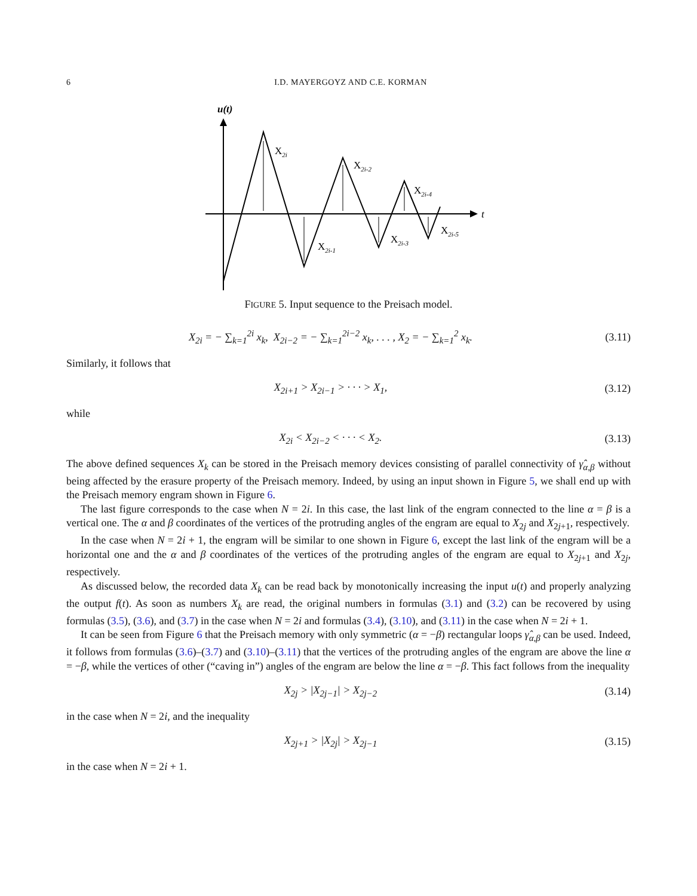6 I.D. MAYERGOYZ AND C.E. KORMAN
u(t)
t
X2i
X2i-1
X2i-2
X2i-3
X2i-4
X2i-5
FIGURE 5. Input sequence to the Preisach model.
X<sub>2i</sub> = − ∑<sub>k=1</sub><sup>2i</sup> x<sub>k</sub>, X<sub>2i−2</sub> = − ∑<sub>k=1</sub><sup>2i−2</sup> x<sub>k</sub>, . . . , X<sub>2</sub> = − ∑<sub>k=1</sub><sup>2</sup> x<sub>k</sub>.
(3.11)
Similarly, it follows that
X<sub>2i+1</sub> > X<sub>2i−1</sub> > · · · > X<sub>1</sub>,
(3.12)
while
X<sub>2i</sub> < X<sub>2i−2</sub> < · · · < X<sub>2</sub>.
(3.13)
The above defined sequences X<sub>k</sub> can be stored in the Preisach memory devices consisting of parallel connectivity of γ̂<sub>α,β</sub> without being affected by the erasure property of the Preisach memory. Indeed, by using an input shown in Figure 5, we shall end up with the Preisach memory engram shown in Figure 6.
The last figure corresponds to the case when N = 2i. In this case, the last link of the engram connected to the line α = β is a vertical one. The α and β coordinates of the vertices of the protruding angles of the engram are equal to X<sub>2j</sub> and X<sub>2j+1</sub>, respectively.
In the case when N = 2i + 1, the engram will be similar to one shown in Figure 6, except the last link of the engram will be a horizontal one and the α and β coordinates of the vertices of the protruding angles of the engram are equal to X<sub>2j+1</sub> and X<sub>2j</sub>, respectively.
As discussed below, the recorded data X<sub>k</sub> can be read back by monotonically increasing the input u(t) and properly analyzing the output f(t). As soon as numbers X<sub>k</sub> are read, the original numbers in formulas (3.1) and (3.2) can be recovered by using formulas (3.5), (3.6), and (3.7) in the case when N = 2i and formulas (3.4), (3.10), and (3.11) in the case when N = 2i + 1.
It can be seen from Figure 6 that the Preisach memory with only symmetric (α = −β) rectangular loops γ̂<sub>α,β</sub> can be used. Indeed, it follows from formulas (3.6)–(3.7) and (3.10)–(3.11) that the vertices of the protruding angles of the engram are above the line α = −β, while the vertices of other (“caving in”) angles of the engram are below the line α = −β. This fact follows from the inequality
X<sub>2j</sub> > |X<sub>2j−1</sub>| > X<sub>2j−2</sub>
(3.14)
in the case when N = 2i, and the inequality
X<sub>2j+1</sub> > |X<sub>2j</sub>| > X<sub>2j−1</sub>
(3.15)
in the case when N = 2i + 1.